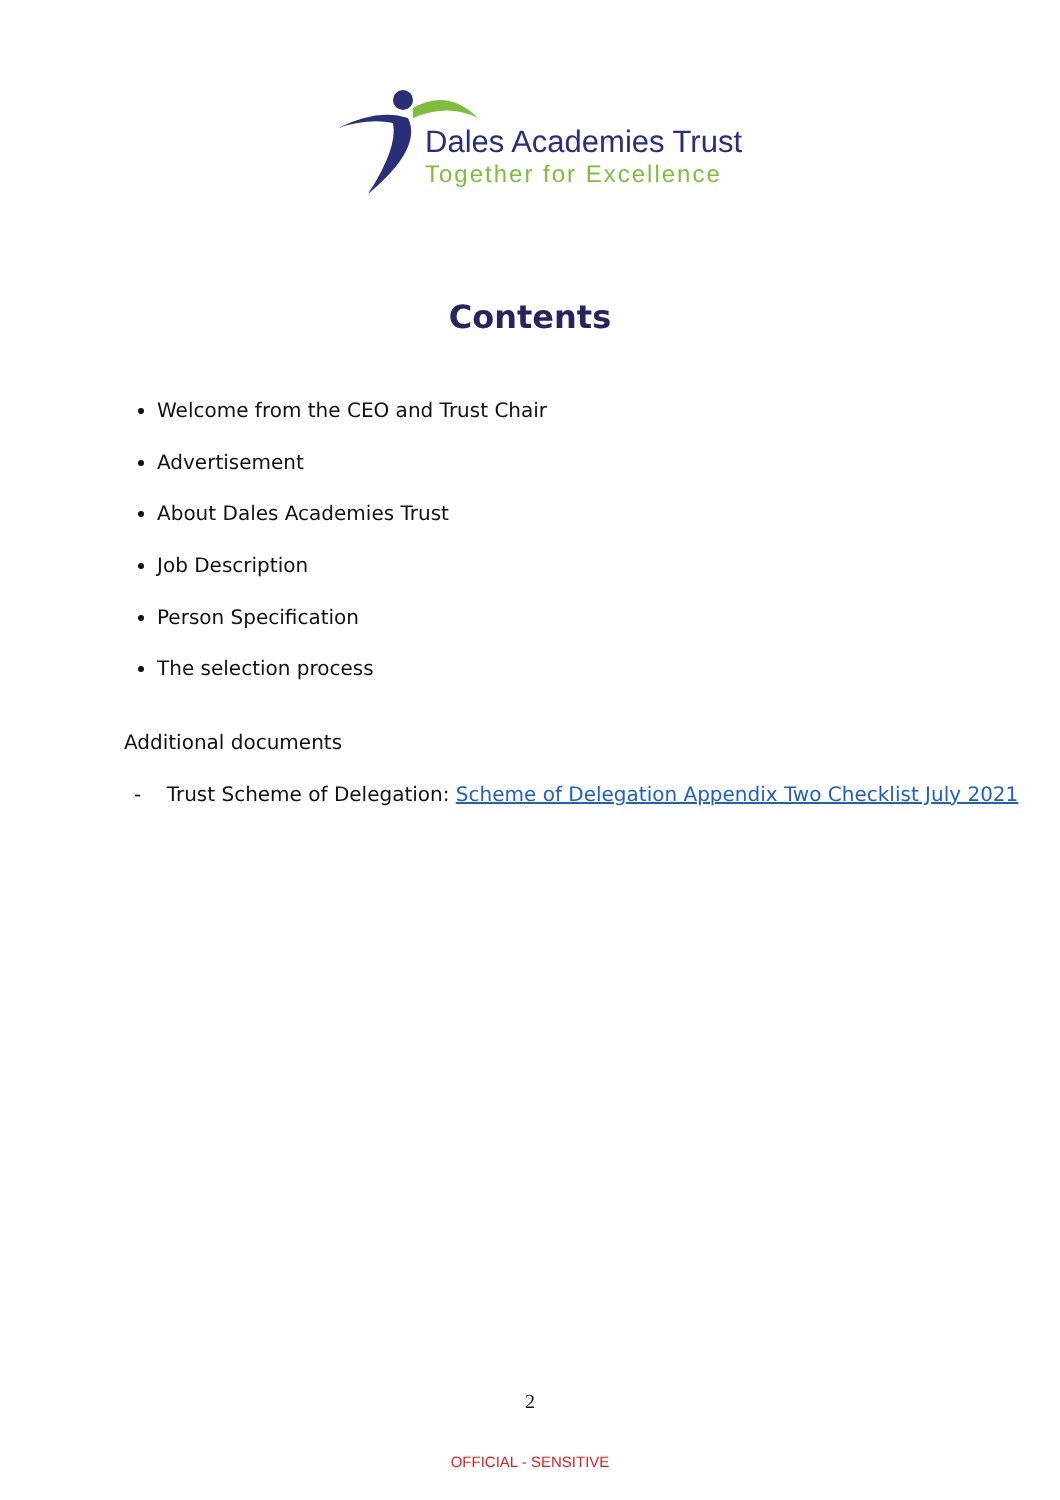Dales Academies Trust
Together for Excellence
Contents
Welcome from the CEO and Trust Chair
Advertisement
About Dales Academies Trust
Job Description
Person Specification
The selection process
Additional documents
- Trust Scheme of Delegation: Scheme of Delegation Appendix Two Checklist July 2021
2
OFFICIAL - SENSITIVE